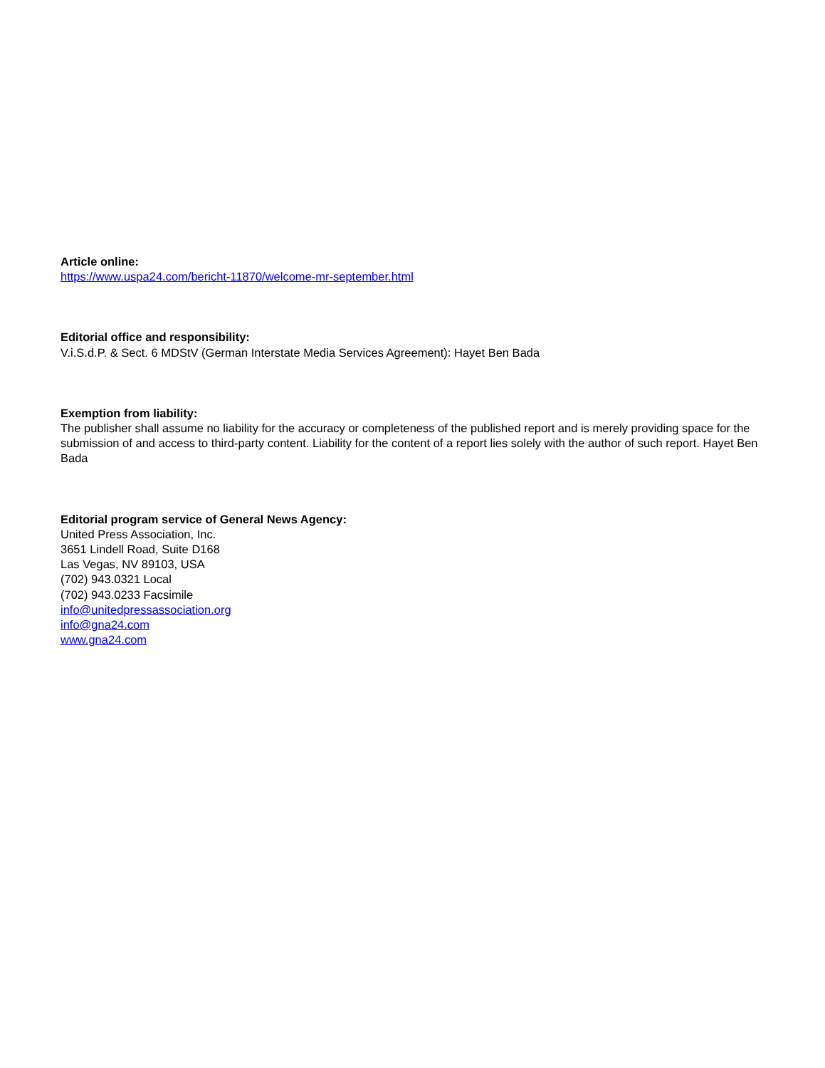Article online:
https://www.uspa24.com/bericht-11870/welcome-mr-september.html
Editorial office and responsibility:
V.i.S.d.P. & Sect. 6 MDStV (German Interstate Media Services Agreement): Hayet Ben Bada
Exemption from liability:
The publisher shall assume no liability for the accuracy or completeness of the published report and is merely providing space for the submission of and access to third-party content. Liability for the content of a report lies solely with the author of such report. Hayet Ben Bada
Editorial program service of General News Agency:
United Press Association, Inc.
3651 Lindell Road, Suite D168
Las Vegas, NV 89103, USA
(702) 943.0321 Local
(702) 943.0233 Facsimile
info@unitedpressassociation.org
info@gna24.com
www.gna24.com